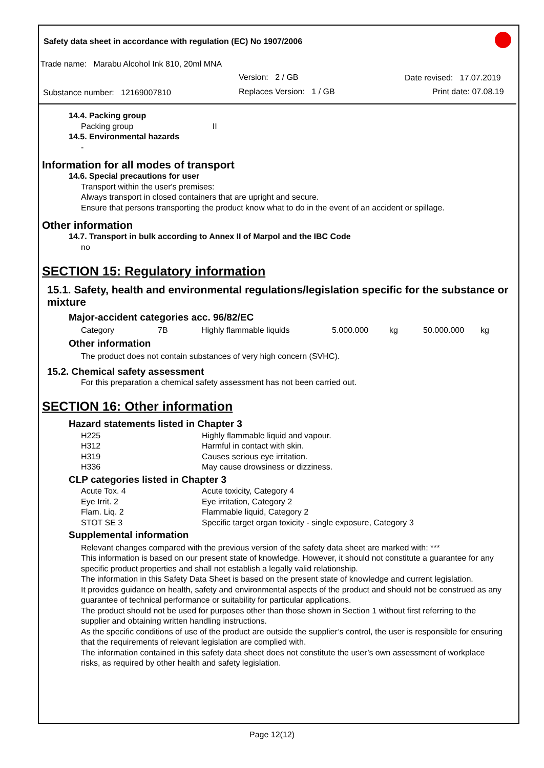Safety data sheet in accordance with regulation (EC) No 1907/2006
Trade name: Marabu Alcohol Ink 810, 20ml MNA
Version: 2 / GB Date revised: 17.07.2019
Substance number: 12169007810 Replaces Version: 1 / GB Print date: 07.08.19
14.4. Packing group
Packing group II
14.5. Environmental hazards
-
Information for all modes of transport
14.6. Special precautions for user
Transport within the user's premises:
Always transport in closed containers that are upright and secure.
Ensure that persons transporting the product know what to do in the event of an accident or spillage.
Other information
14.7. Transport in bulk according to Annex II of Marpol and the IBC Code
no
SECTION 15: Regulatory information
15.1. Safety, health and environmental regulations/legislation specific for the substance or mixture
Major-accident categories acc. 96/82/EC
| Category | 7B | Highly flammable liquids | 5.000.000 | kg | 50.000.000 | kg |
Other information
The product does not contain substances of very high concern (SVHC).
15.2. Chemical safety assessment
For this preparation a chemical safety assessment has not been carried out.
SECTION 16: Other information
Hazard statements listed in Chapter 3
| H225 | Highly flammable liquid and vapour. |
| H312 | Harmful in contact with skin. |
| H319 | Causes serious eye irritation. |
| H336 | May cause drowsiness or dizziness. |
CLP categories listed in Chapter 3
| Acute Tox. 4 | Acute toxicity, Category 4 |
| Eye Irrit. 2 | Eye irritation, Category 2 |
| Flam. Liq. 2 | Flammable liquid, Category 2 |
| STOT SE 3 | Specific target organ toxicity - single exposure, Category 3 |
Supplemental information
Relevant changes compared with the previous version of the safety data sheet are marked with: ***
This information is based on our present state of knowledge. However, it should not constitute a guarantee for any specific product properties and shall not establish a legally valid relationship.
The information in this Safety Data Sheet is based on the present state of knowledge and current legislation.
It provides guidance on health, safety and environmental aspects of the product and should not be construed as any guarantee of technical performance or suitability for particular applications.
The product should not be used for purposes other than those shown in Section 1 without first referring to the supplier and obtaining written handling instructions.
As the specific conditions of use of the product are outside the supplier’s control, the user is responsible for ensuring that the requirements of relevant legislation are complied with.
The information contained in this safety data sheet does not constitute the user’s own assessment of workplace risks, as required by other health and safety legislation.
Page 12(12)